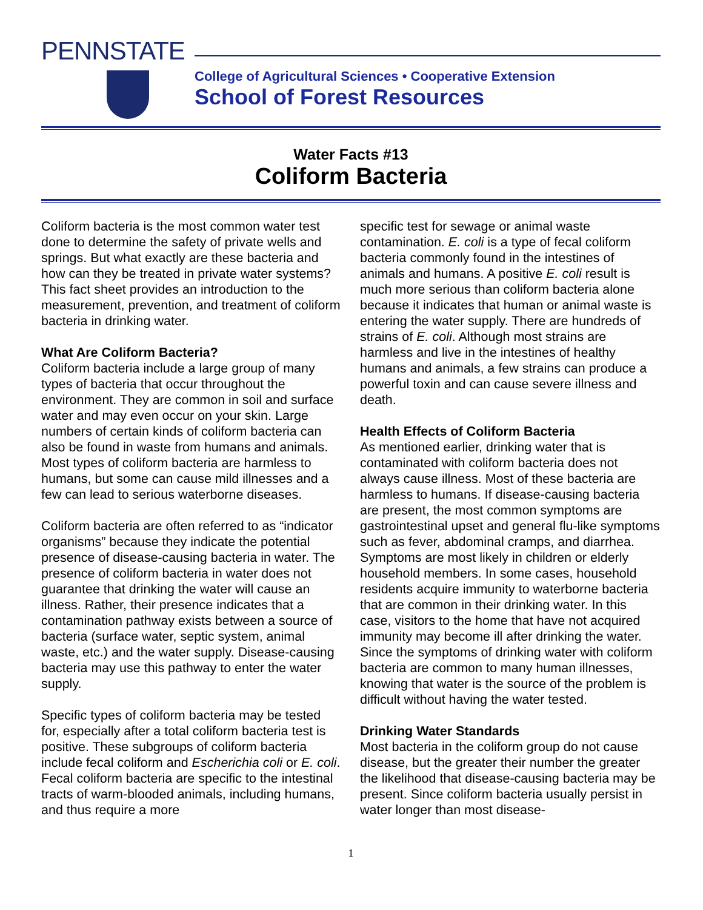PENNSTATE
College of Agricultural Sciences • Cooperative Extension
School of Forest Resources
Water Facts #13
Coliform Bacteria
Coliform bacteria is the most common water test done to determine the safety of private wells and springs. But what exactly are these bacteria and how can they be treated in private water systems? This fact sheet provides an introduction to the measurement, prevention, and treatment of coliform bacteria in drinking water.
What Are Coliform Bacteria?
Coliform bacteria include a large group of many types of bacteria that occur throughout the environment. They are common in soil and surface water and may even occur on your skin. Large numbers of certain kinds of coliform bacteria can also be found in waste from humans and animals. Most types of coliform bacteria are harmless to humans, but some can cause mild illnesses and a few can lead to serious waterborne diseases.
Coliform bacteria are often referred to as “indicator organisms” because they indicate the potential presence of disease-causing bacteria in water. The presence of coliform bacteria in water does not guarantee that drinking the water will cause an illness. Rather, their presence indicates that a contamination pathway exists between a source of bacteria (surface water, septic system, animal waste, etc.) and the water supply. Disease-causing bacteria may use this pathway to enter the water supply.
Specific types of coliform bacteria may be tested for, especially after a total coliform bacteria test is positive. These subgroups of coliform bacteria include fecal coliform and Escherichia coli or E. coli. Fecal coliform bacteria are specific to the intestinal tracts of warm-blooded animals, including humans, and thus require a more
specific test for sewage or animal waste contamination. E. coli is a type of fecal coliform bacteria commonly found in the intestines of animals and humans. A positive E. coli result is much more serious than coliform bacteria alone because it indicates that human or animal waste is entering the water supply. There are hundreds of strains of E. coli. Although most strains are harmless and live in the intestines of healthy humans and animals, a few strains can produce a powerful toxin and can cause severe illness and death.
Health Effects of Coliform Bacteria
As mentioned earlier, drinking water that is contaminated with coliform bacteria does not always cause illness. Most of these bacteria are harmless to humans. If disease-causing bacteria are present, the most common symptoms are gastrointestinal upset and general flu-like symptoms such as fever, abdominal cramps, and diarrhea. Symptoms are most likely in children or elderly household members. In some cases, household residents acquire immunity to waterborne bacteria that are common in their drinking water. In this case, visitors to the home that have not acquired immunity may become ill after drinking the water. Since the symptoms of drinking water with coliform bacteria are common to many human illnesses, knowing that water is the source of the problem is difficult without having the water tested.
Drinking Water Standards
Most bacteria in the coliform group do not cause disease, but the greater their number the greater the likelihood that disease-causing bacteria may be present. Since coliform bacteria usually persist in water longer than most disease-
1